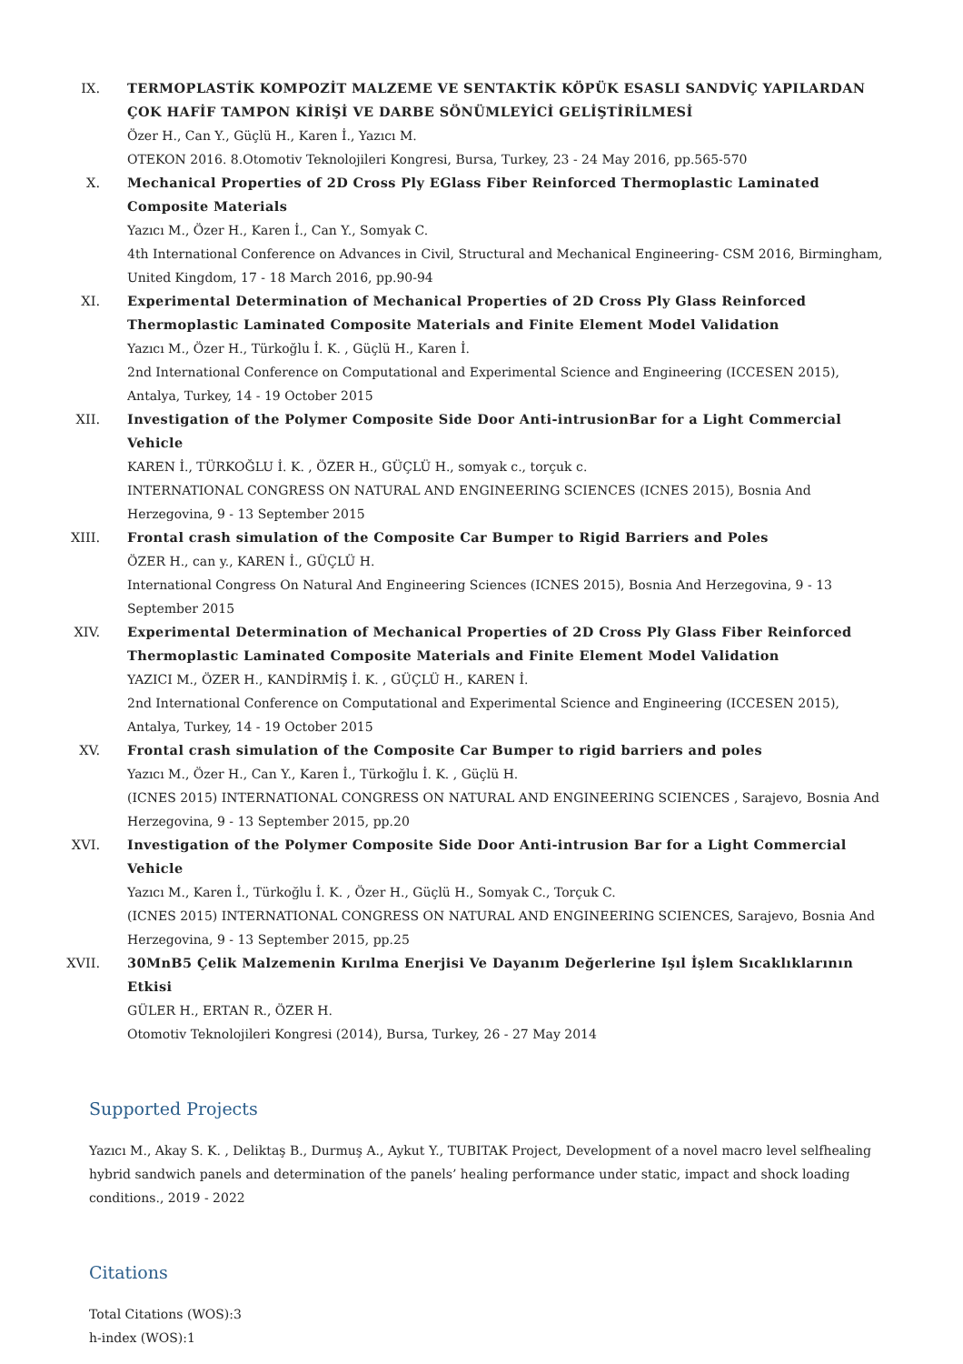IX. TERMOPLASTİK KOMPOZİT MALZEME VE SENTAKTİK KÖPÜK ESASLI SANDVİÇ YAPILARDAN ÇOK HAFİF TAMPON KİRİŞİ VE DARBE SÖNÜMLEYİCİ GELİŞTİRİLMESİ
Özer H., Can Y., Güçlü H., Karen İ., Yazıcı M.
OTEKON 2016. 8.Otomotiv Teknolojileri Kongresi, Bursa, Turkey, 23 - 24 May 2016, pp.565-570
X. Mechanical Properties of 2D Cross Ply EGlass Fiber Reinforced Thermoplastic Laminated Composite Materials
Yazıcı M., Özer H., Karen İ., Can Y., Somyak C.
4th International Conference on Advances in Civil, Structural and Mechanical Engineering- CSM 2016, Birmingham, United Kingdom, 17 - 18 March 2016, pp.90-94
XI. Experimental Determination of Mechanical Properties of 2D Cross Ply Glass Reinforced Thermoplastic Laminated Composite Materials and Finite Element Model Validation
Yazıcı M., Özer H., Türkoğlu İ. K. , Güçlü H., Karen İ.
2nd International Conference on Computational and Experimental Science and Engineering (ICCESEN 2015), Antalya, Turkey, 14 - 19 October 2015
XII. Investigation of the Polymer Composite Side Door Anti-intrusionBar for a Light Commercial Vehicle
KAREN İ., TÜRKOĞLU İ. K. , ÖZER H., GÜÇLÜ H., somyak c., torçuk c.
INTERNATIONAL CONGRESS ON NATURAL AND ENGINEERING SCIENCES (ICNES 2015), Bosnia And Herzegovina, 9 - 13 September 2015
XIII.
Frontal crash simulation of the Composite Car Bumper to Rigid Barriers and Poles
ÖZER H., can y., KAREN İ., GÜÇLÜ H.
International Congress On Natural And Engineering Sciences (ICNES 2015), Bosnia And Herzegovina, 9 - 13 September 2015
XIV. Experimental Determination of Mechanical Properties of 2D Cross Ply Glass Fiber Reinforced Thermoplastic Laminated Composite Materials and Finite Element Model Validation
YAZICI M., ÖZER H., KANDİRMİŞ İ. K. , GÜÇLÜ H., KAREN İ.
2nd International Conference on Computational and Experimental Science and Engineering (ICCESEN 2015), Antalya, Turkey, 14 - 19 October 2015
XV. Frontal crash simulation of the Composite Car Bumper to rigid barriers and poles
Yazıcı M., Özer H., Can Y., Karen İ., Türkoğlu İ. K. , Güçlü H.
(ICNES 2015) INTERNATIONAL CONGRESS ON NATURAL AND ENGINEERING SCIENCES , Sarajevo, Bosnia And Herzegovina, 9 - 13 September 2015, pp.20
XVI. Investigation of the Polymer Composite Side Door Anti-intrusion Bar for a Light Commercial Vehicle
Yazıcı M., Karen İ., Türkoğlu İ. K. , Özer H., Güçlü H., Somyak C., Torçuk C.
(ICNES 2015) INTERNATIONAL CONGRESS ON NATURAL AND ENGINEERING SCIENCES, Sarajevo, Bosnia And Herzegovina, 9 - 13 September 2015, pp.25
XVII.
30MnB5 Çelik Malzemenin Kırılma Enerjisi Ve Dayanım Değerlerine Işıl İşlem Sıcaklıklarının Etkisi
GÜLER H., ERTAN R., ÖZER H.
Otomotiv Teknolojileri Kongresi (2014), Bursa, Turkey, 26 - 27 May 2014
Supported Projects
Yazıcı M., Akay S. K. , Deliktaş B., Durmuş A., Aykut Y., TUBITAK Project, Development of a novel macro level selfhealing hybrid sandwich panels and determination of the panels’ healing performance under static, impact and shock loading conditions., 2019 - 2022
Citations
Total Citations (WOS):3
h-index (WOS):1